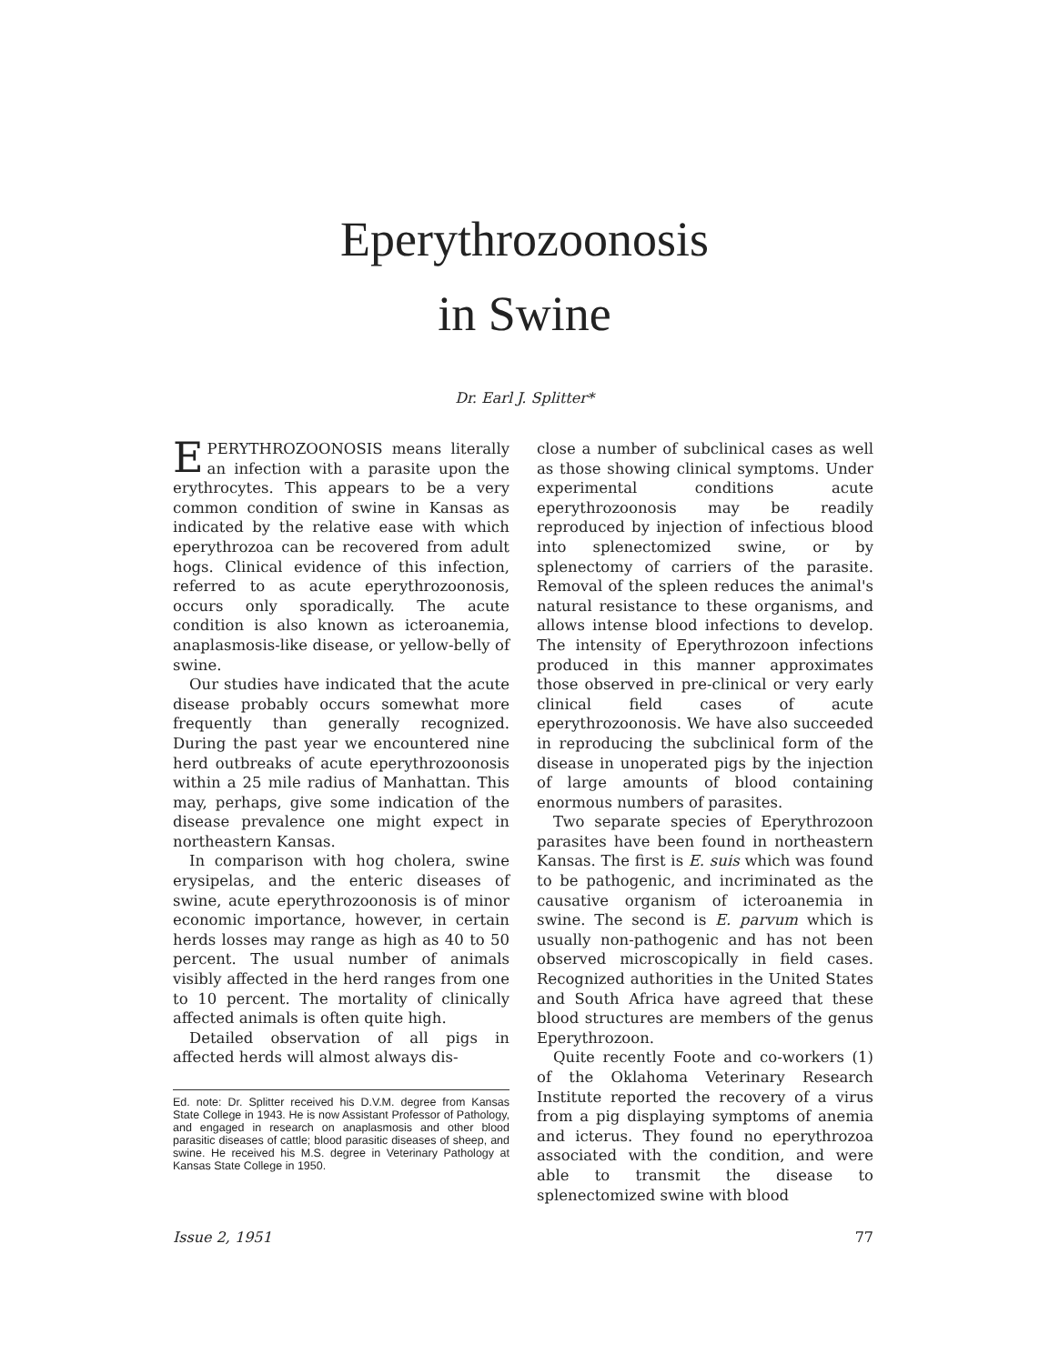Eperythrozoonosis
in Swine
Dr. Earl J. Splitter*
EPERYTHROZOONOSIS means literally an infection with a parasite upon the erythrocytes. This appears to be a very common condition of swine in Kansas as indicated by the relative ease with which eperythrozoa can be recovered from adult hogs. Clinical evidence of this infection, referred to as acute eperythrozoonosis, occurs only sporadically. The acute condition is also known as icteroanemia, anaplasmosis-like disease, or yellow-belly of swine.
Our studies have indicated that the acute disease probably occurs somewhat more frequently than generally recognized. During the past year we encountered nine herd outbreaks of acute eperythrozoonosis within a 25 mile radius of Manhattan. This may, perhaps, give some indication of the disease prevalence one might expect in northeastern Kansas.
In comparison with hog cholera, swine erysipelas, and the enteric diseases of swine, acute eperythrozoonosis is of minor economic importance, however, in certain herds losses may range as high as 40 to 50 percent. The usual number of animals visibly affected in the herd ranges from one to 10 percent. The mortality of clinically affected animals is often quite high.
Detailed observation of all pigs in affected herds will almost always dis-
Ed. note: Dr. Splitter received his D.V.M. degree from Kansas State College in 1943. He is now Assistant Professor of Pathology, and engaged in research on anaplasmosis and other blood parasitic diseases of cattle; blood parasitic diseases of sheep, and swine. He received his M.S. degree in Veterinary Pathology at Kansas State College in 1950.
close a number of subclinical cases as well as those showing clinical symptoms. Under experimental conditions acute eperythrozoonosis may be readily reproduced by injection of infectious blood into splenectomized swine, or by splenectomy of carriers of the parasite. Removal of the spleen reduces the animal's natural resistance to these organisms, and allows intense blood infections to develop. The intensity of Eperythrozoon infections produced in this manner approximates those observed in pre-clinical or very early clinical field cases of acute eperythrozoonosis. We have also succeeded in reproducing the subclinical form of the disease in unoperated pigs by the injection of large amounts of blood containing enormous numbers of parasites.
Two separate species of Eperythrozoon parasites have been found in northeastern Kansas. The first is E. suis which was found to be pathogenic, and incriminated as the causative organism of icteroanemia in swine. The second is E. parvum which is usually non-pathogenic and has not been observed microscopically in field cases. Recognized authorities in the United States and South Africa have agreed that these blood structures are members of the genus Eperythrozoon.
Quite recently Foote and co-workers (1) of the Oklahoma Veterinary Research Institute reported the recovery of a virus from a pig displaying symptoms of anemia and icterus. They found no eperythrozoa associated with the condition, and were able to transmit the disease to splenectomized swine with blood
Issue 2, 1951 77